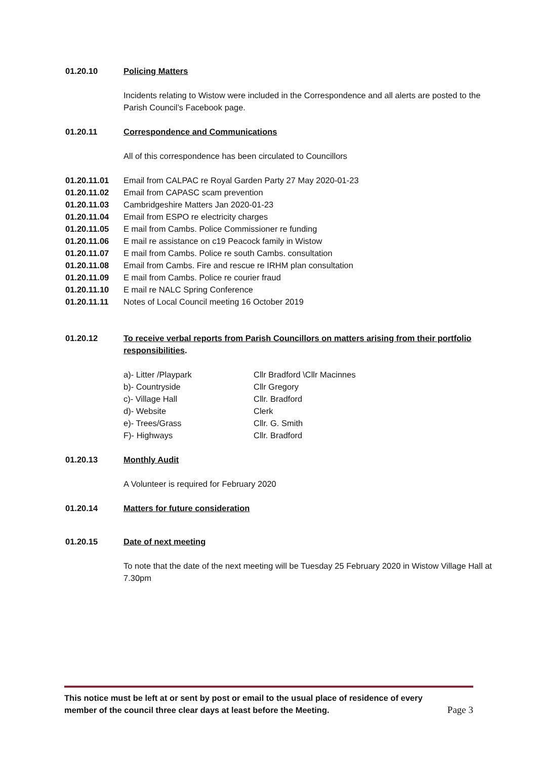01.20.10 Policing Matters
Incidents relating to Wistow were included in the Correspondence and all alerts are posted to the Parish Council’s Facebook page.
01.20.11 Correspondence and Communications
All of this correspondence has been circulated to Councillors
01.20.11.01 Email from CALPAC re Royal Garden Party 27 May 2020-01-23
01.20.11.02 Email from CAPASC scam prevention
01.20.11.03 Cambridgeshire Matters Jan 2020-01-23
01.20.11.04 Email from ESPO re electricity charges
01.20.11.05 E mail from Cambs. Police Commissioner re funding
01.20.11.06 E mail re assistance on c19 Peacock family in Wistow
01.20.11.07 E mail from Cambs. Police re south Cambs. consultation
01.20.11.08 Email from Cambs. Fire and rescue re IRHM plan consultation
01.20.11.09 E mail from Cambs. Police re courier fraud
01.20.11.10 E mail re NALC Spring Conference
01.20.11.11 Notes of Local Council meeting 16 October 2019
01.20.12 To receive verbal reports from Parish Councillors on matters arising from their portfolio responsibilities.
a)- Litter /Playpark Cllr Bradford \Cllr Macinnes
b)- Countryside Cllr Gregory
c)- Village Hall Cllr. Bradford
d)- Website Clerk
e)- Trees/Grass Cllr. G. Smith
F)- Highways Cllr. Bradford
01.20.13 Monthly Audit
A Volunteer is required for February 2020
01.20.14 Matters for future consideration
01.20.15 Date of next meeting
To note that the date of the next meeting will be Tuesday 25 February 2020 in Wistow Village Hall at 7.30pm
This notice must be left at or sent by post or email to the usual place of residence of every
member of the council three clear days at least before the Meeting. Page 3